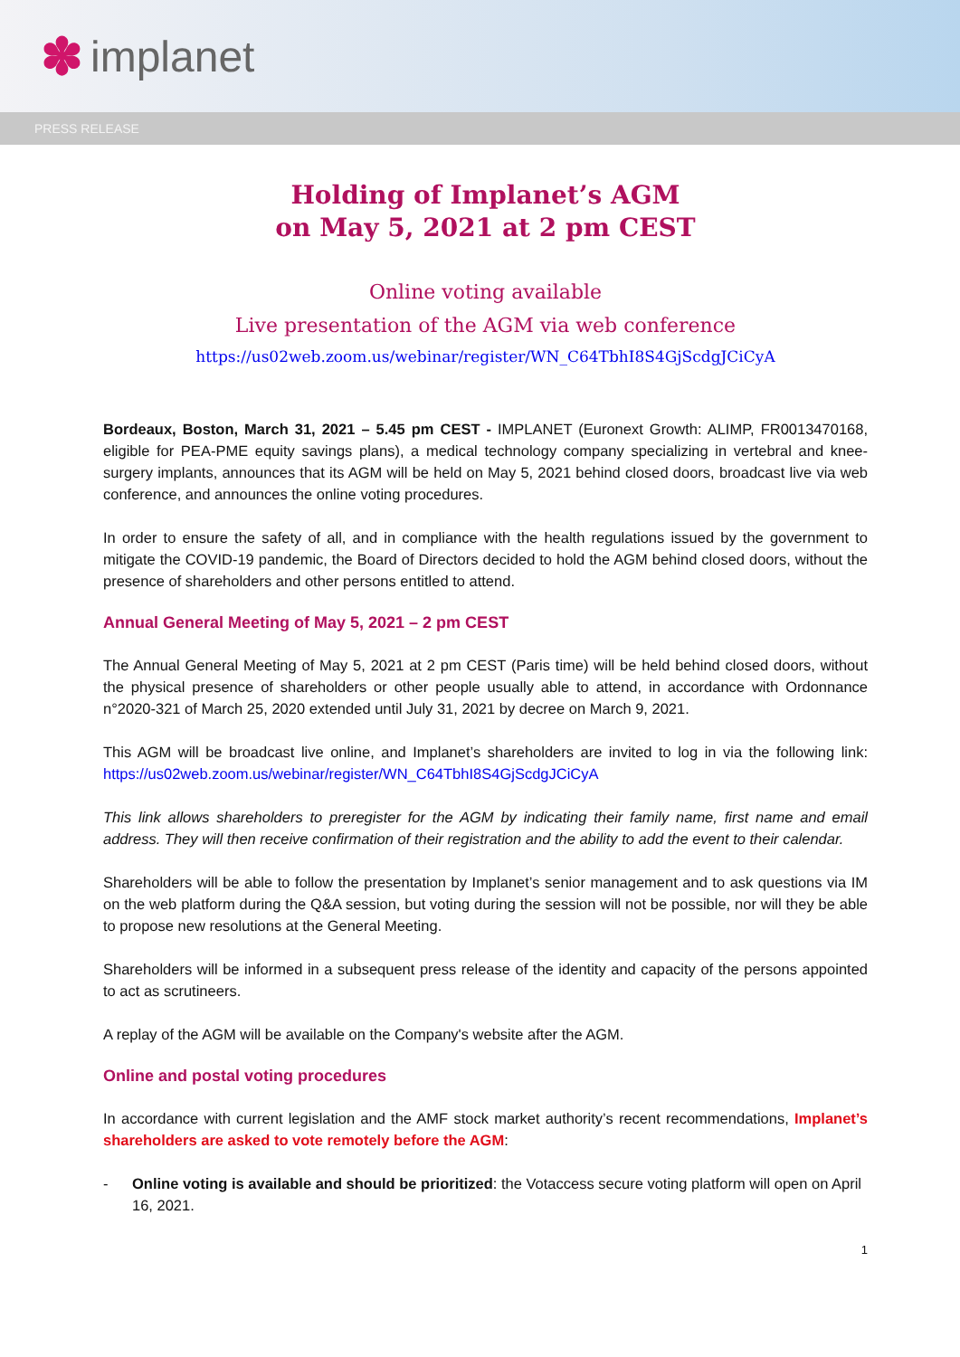✽ implanet
PRESS RELEASE
Holding of Implanet’s AGM
on May 5, 2021 at 2 pm CEST
Online voting available
Live presentation of the AGM via web conference
https://us02web.zoom.us/webinar/register/WN_C64TbhI8S4GjScdgJCiCyA
Bordeaux, Boston, March 31, 2021 – 5.45 pm CEST - IMPLANET (Euronext Growth: ALIMP, FR0013470168, eligible for PEA-PME equity savings plans), a medical technology company specializing in vertebral and knee-surgery implants, announces that its AGM will be held on May 5, 2021 behind closed doors, broadcast live via web conference, and announces the online voting procedures.
In order to ensure the safety of all, and in compliance with the health regulations issued by the government to mitigate the COVID-19 pandemic, the Board of Directors decided to hold the AGM behind closed doors, without the presence of shareholders and other persons entitled to attend.
Annual General Meeting of May 5, 2021 – 2 pm CEST
The Annual General Meeting of May 5, 2021 at 2 pm CEST (Paris time) will be held behind closed doors, without the physical presence of shareholders or other people usually able to attend, in accordance with Ordonnance n°2020-321 of March 25, 2020 extended until July 31, 2021 by decree on March 9, 2021.
This AGM will be broadcast live online, and Implanet’s shareholders are invited to log in via the following link: https://us02web.zoom.us/webinar/register/WN_C64TbhI8S4GjScdgJCiCyA
This link allows shareholders to preregister for the AGM by indicating their family name, first name and email address. They will then receive confirmation of their registration and the ability to add the event to their calendar.
Shareholders will be able to follow the presentation by Implanet’s senior management and to ask questions via IM on the web platform during the Q&A session, but voting during the session will not be possible, nor will they be able to propose new resolutions at the General Meeting.
Shareholders will be informed in a subsequent press release of the identity and capacity of the persons appointed to act as scrutineers.
A replay of the AGM will be available on the Company's website after the AGM.
Online and postal voting procedures
In accordance with current legislation and the AMF stock market authority’s recent recommendations, Implanet’s shareholders are asked to vote remotely before the AGM:
- Online voting is available and should be prioritized: the Votaccess secure voting platform will open on April 16, 2021.
1